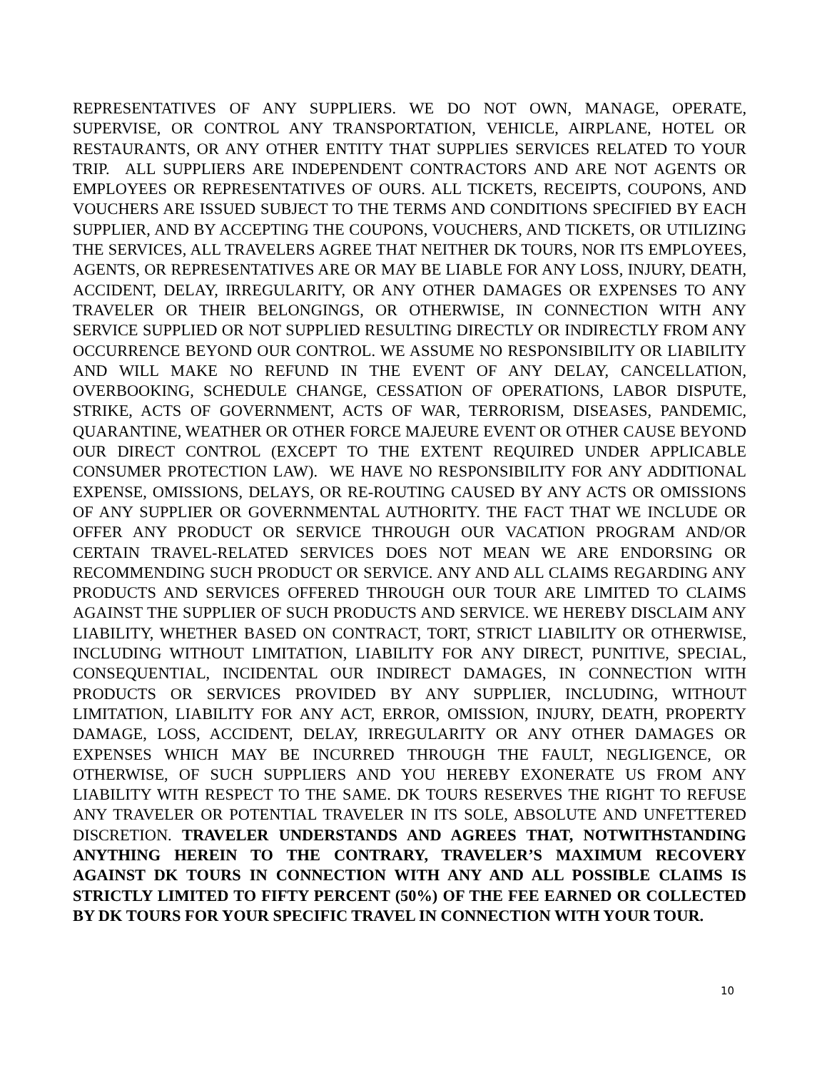REPRESENTATIVES OF ANY SUPPLIERS. WE DO NOT OWN, MANAGE, OPERATE, SUPERVISE, OR CONTROL ANY TRANSPORTATION, VEHICLE, AIRPLANE, HOTEL OR RESTAURANTS, OR ANY OTHER ENTITY THAT SUPPLIES SERVICES RELATED TO YOUR TRIP. ALL SUPPLIERS ARE INDEPENDENT CONTRACTORS AND ARE NOT AGENTS OR EMPLOYEES OR REPRESENTATIVES OF OURS. ALL TICKETS, RECEIPTS, COUPONS, AND VOUCHERS ARE ISSUED SUBJECT TO THE TERMS AND CONDITIONS SPECIFIED BY EACH SUPPLIER, AND BY ACCEPTING THE COUPONS, VOUCHERS, AND TICKETS, OR UTILIZING THE SERVICES, ALL TRAVELERS AGREE THAT NEITHER DK TOURS, NOR ITS EMPLOYEES, AGENTS, OR REPRESENTATIVES ARE OR MAY BE LIABLE FOR ANY LOSS, INJURY, DEATH, ACCIDENT, DELAY, IRREGULARITY, OR ANY OTHER DAMAGES OR EXPENSES TO ANY TRAVELER OR THEIR BELONGINGS, OR OTHERWISE, IN CONNECTION WITH ANY SERVICE SUPPLIED OR NOT SUPPLIED RESULTING DIRECTLY OR INDIRECTLY FROM ANY OCCURRENCE BEYOND OUR CONTROL. WE ASSUME NO RESPONSIBILITY OR LIABILITY AND WILL MAKE NO REFUND IN THE EVENT OF ANY DELAY, CANCELLATION, OVERBOOKING, SCHEDULE CHANGE, CESSATION OF OPERATIONS, LABOR DISPUTE, STRIKE, ACTS OF GOVERNMENT, ACTS OF WAR, TERRORISM, DISEASES, PANDEMIC, QUARANTINE, WEATHER OR OTHER FORCE MAJEURE EVENT OR OTHER CAUSE BEYOND OUR DIRECT CONTROL (EXCEPT TO THE EXTENT REQUIRED UNDER APPLICABLE CONSUMER PROTECTION LAW). WE HAVE NO RESPONSIBILITY FOR ANY ADDITIONAL EXPENSE, OMISSIONS, DELAYS, OR RE-ROUTING CAUSED BY ANY ACTS OR OMISSIONS OF ANY SUPPLIER OR GOVERNMENTAL AUTHORITY. THE FACT THAT WE INCLUDE OR OFFER ANY PRODUCT OR SERVICE THROUGH OUR VACATION PROGRAM AND/OR CERTAIN TRAVEL-RELATED SERVICES DOES NOT MEAN WE ARE ENDORSING OR RECOMMENDING SUCH PRODUCT OR SERVICE. ANY AND ALL CLAIMS REGARDING ANY PRODUCTS AND SERVICES OFFERED THROUGH OUR TOUR ARE LIMITED TO CLAIMS AGAINST THE SUPPLIER OF SUCH PRODUCTS AND SERVICE. WE HEREBY DISCLAIM ANY LIABILITY, WHETHER BASED ON CONTRACT, TORT, STRICT LIABILITY OR OTHERWISE, INCLUDING WITHOUT LIMITATION, LIABILITY FOR ANY DIRECT, PUNITIVE, SPECIAL, CONSEQUENTIAL, INCIDENTAL OUR INDIRECT DAMAGES, IN CONNECTION WITH PRODUCTS OR SERVICES PROVIDED BY ANY SUPPLIER, INCLUDING, WITHOUT LIMITATION, LIABILITY FOR ANY ACT, ERROR, OMISSION, INJURY, DEATH, PROPERTY DAMAGE, LOSS, ACCIDENT, DELAY, IRREGULARITY OR ANY OTHER DAMAGES OR EXPENSES WHICH MAY BE INCURRED THROUGH THE FAULT, NEGLIGENCE, OR OTHERWISE, OF SUCH SUPPLIERS AND YOU HEREBY EXONERATE US FROM ANY LIABILITY WITH RESPECT TO THE SAME. DK TOURS RESERVES THE RIGHT TO REFUSE ANY TRAVELER OR POTENTIAL TRAVELER IN ITS SOLE, ABSOLUTE AND UNFETTERED DISCRETION. TRAVELER UNDERSTANDS AND AGREES THAT, NOTWITHSTANDING ANYTHING HEREIN TO THE CONTRARY, TRAVELER’S MAXIMUM RECOVERY AGAINST DK TOURS IN CONNECTION WITH ANY AND ALL POSSIBLE CLAIMS IS STRICTLY LIMITED TO FIFTY PERCENT (50%) OF THE FEE EARNED OR COLLECTED BY DK TOURS FOR YOUR SPECIFIC TRAVEL IN CONNECTION WITH YOUR TOUR.
10